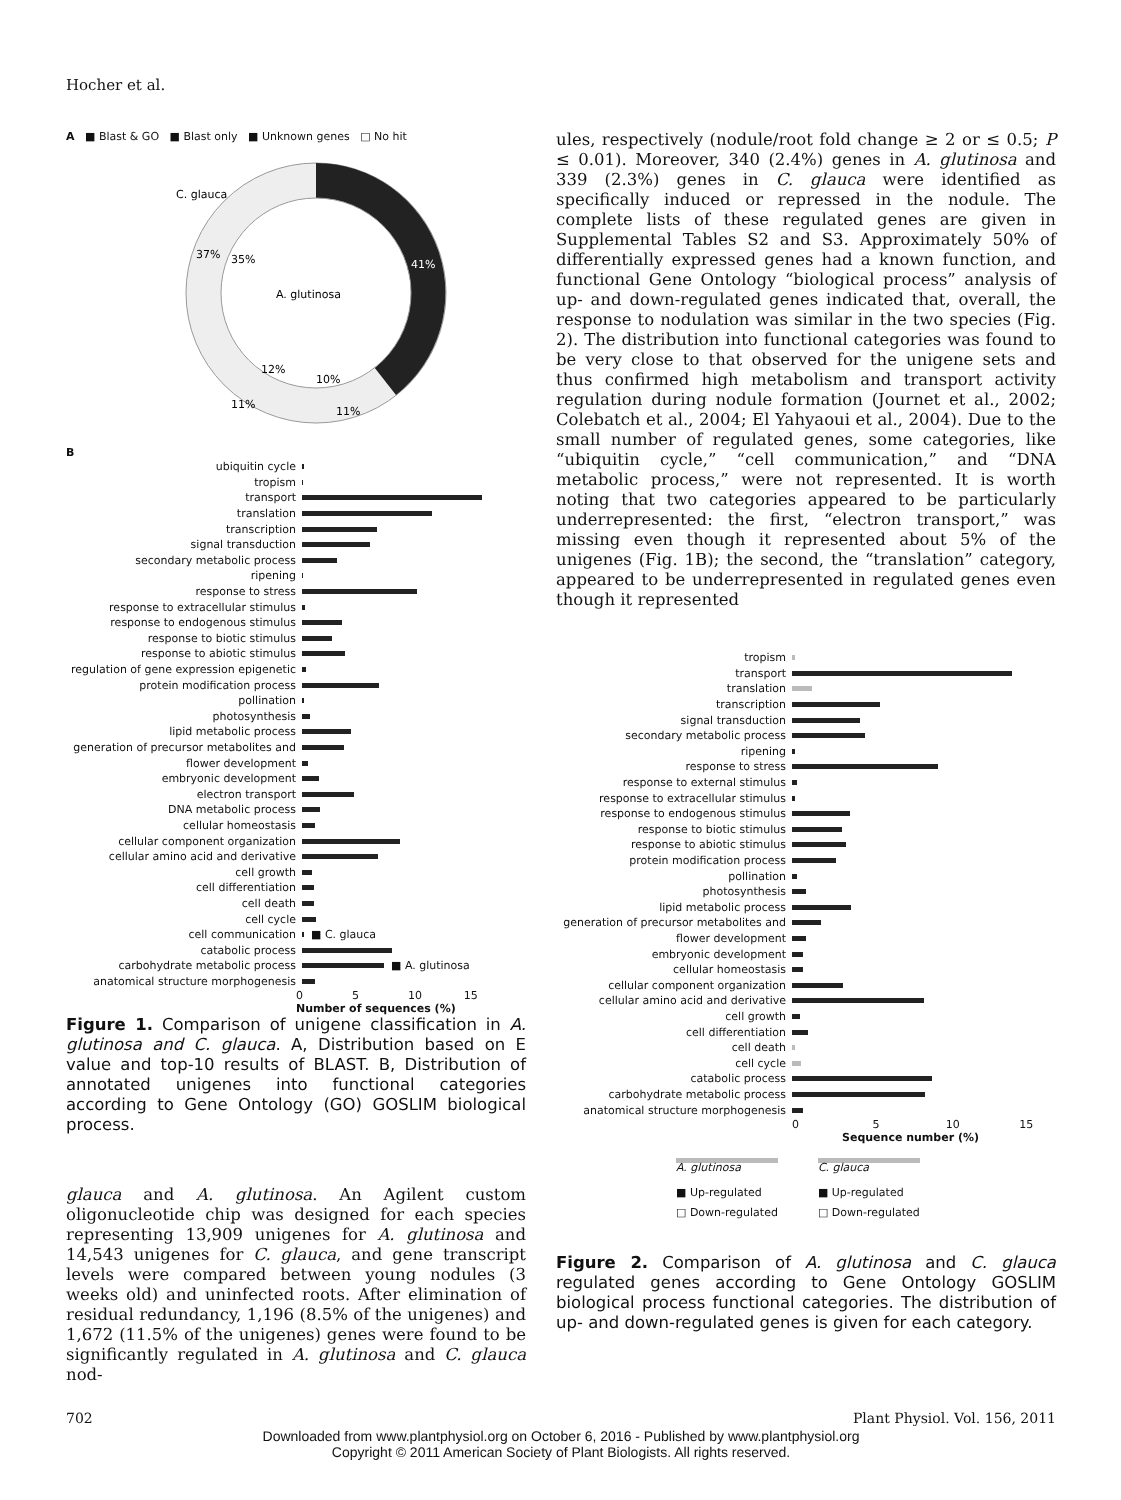Hocher et al.
A ■ Blast & GO ■ Blast only ■ Unknown genes □ No hit
C. glauca
A. glutinosa
37%
35%
41%
43%
12%
10%
11%
11%
B
ubiquitin cycle
tropism
transport
translation
transcription
signal transduction
secondary metabolic process
ripening
response to stress
response to extracellular stimulus
response to endogenous stimulus
response to biotic stimulus
response to abiotic stimulus
regulation of gene expression epigenetic
protein modification process
pollination
photosynthesis
lipid metabolic process
generation of precursor metabolites and
flower development
embryonic development
electron transport
DNA metabolic process
cellular homeostasis
cellular component organization
cellular amino acid and derivative
cell growth
cell differentiation
cell death
cell cycle
cell communication ■ C. glauca
catabolic process
carbohydrate metabolic process ■ A. glutinosa
anatomical structure morphogenesis
0 5 10 15
Number of sequences (%)
Figure 1. Comparison of unigene classification in A. glutinosa and C. glauca. A, Distribution based on E value and top-10 results of BLAST. B, Distribution of annotated unigenes into functional categories according to Gene Ontology (GO) GOSLIM biological process.
glauca and A. glutinosa. An Agilent custom oligonucleotide chip was designed for each species representing 13,909 unigenes for A. glutinosa and 14,543 unigenes for C. glauca, and gene transcript levels were compared between young nodules (3 weeks old) and uninfected roots. After elimination of residual redundancy, 1,196 (8.5% of the unigenes) and 1,672 (11.5% of the unigenes) genes were found to be significantly regulated in A. glutinosa and C. glauca nod-
ules, respectively (nodule/root fold change ≥ 2 or ≤ 0.5; P ≤ 0.01). Moreover, 340 (2.4%) genes in A. glutinosa and 339 (2.3%) genes in C. glauca were identified as specifically induced or repressed in the nodule. The complete lists of these regulated genes are given in Supplemental Tables S2 and S3. Approximately 50% of differentially expressed genes had a known function, and functional Gene Ontology “biological process” analysis of up- and down-regulated genes indicated that, overall, the response to nodulation was similar in the two species (Fig. 2). The distribution into functional categories was found to be very close to that observed for the unigene sets and thus confirmed high metabolism and transport activity regulation during nodule formation (Journet et al., 2002; Colebatch et al., 2004; El Yahyaoui et al., 2004). Due to the small number of regulated genes, some categories, like “ubiquitin cycle,” “cell communication,” and “DNA metabolic process,” were not represented. It is worth noting that two categories appeared to be particularly underrepresented: the first, “electron transport,” was missing even though it represented about 5% of the unigenes (Fig. 1B); the second, the “translation” category, appeared to be underrepresented in regulated genes even though it represented
tropism
transport
translation
transcription
signal transduction
secondary metabolic process
ripening
response to stress
response to external stimulus
response to extracellular stimulus
response to endogenous stimulus
response to biotic stimulus
response to abiotic stimulus
protein modification process
pollination
photosynthesis
lipid metabolic process
generation of precursor metabolites and
flower development
embryonic development
cellular homeostasis
cellular component organization
cellular amino acid and derivative
cell growth
cell differentiation
cell death
cell cycle
catabolic process
carbohydrate metabolic process
anatomical structure morphogenesis
0 5 10 15
Sequence number (%)
A. glutinosa
■ Up-regulated
□ Down-regulated
C. glauca
■ Up-regulated
□ Down-regulated
Figure 2. Comparison of A. glutinosa and C. glauca regulated genes according to Gene Ontology GOSLIM biological process functional categories. The distribution of up- and down-regulated genes is given for each category.
702 Plant Physiol. Vol. 156, 2011
Downloaded from www.plantphysiol.org on October 6, 2016 - Published by www.plantphysiol.org
Copyright © 2011 American Society of Plant Biologists. All rights reserved.